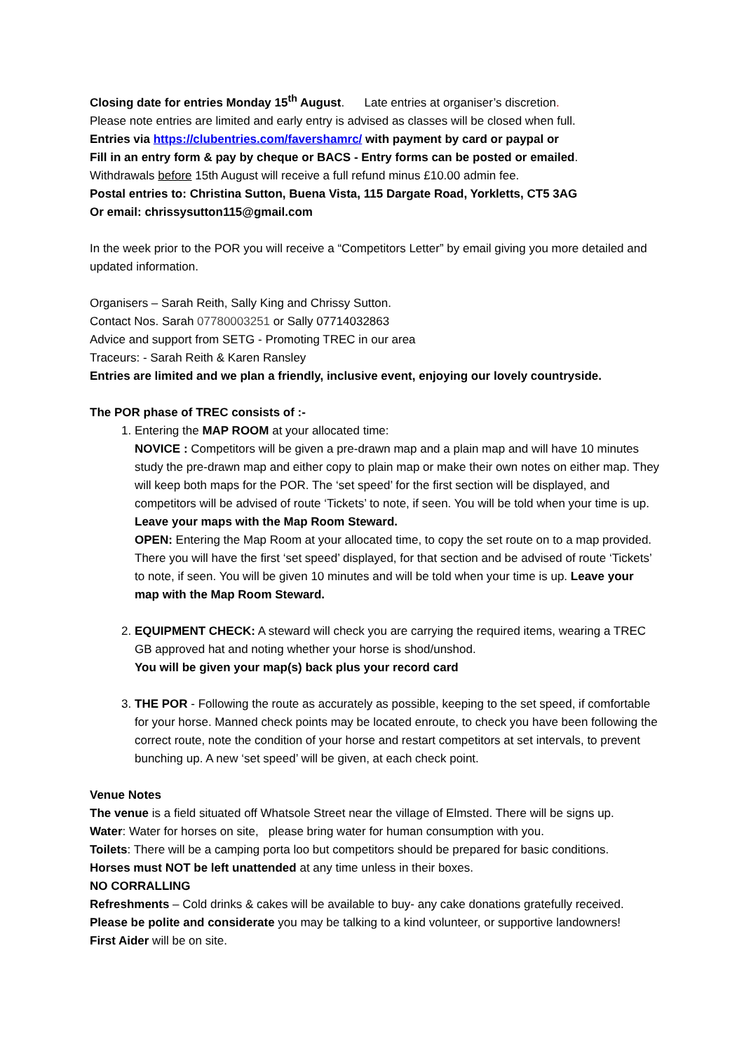Closing date for entries Monday 15<sup>th</sup> August. Late entries at organiser’s discretion.
Please note entries are limited and early entry is advised as classes will be closed when full.
Entries via https://clubentries.com/favershamrc/ with payment by card or paypal or
Fill in an entry form & pay by cheque or BACS - Entry forms can be posted or emailed.
Withdrawals before 15th August will receive a full refund minus £10.00 admin fee.
Postal entries to: Christina Sutton, Buena Vista, 115 Dargate Road, Yorkletts, CT5 3AG
Or email: chrissysutton115@gmail.com
In the week prior to the POR you will receive a “Competitors Letter” by email giving you more detailed and updated information.
Organisers – Sarah Reith, Sally King and Chrissy Sutton.
Contact Nos. Sarah 07780003251 or Sally 07714032863
Advice and support from SETG - Promoting TREC in our area
Traceurs: - Sarah Reith & Karen Ransley
Entries are limited and we plan a friendly, inclusive event, enjoying our lovely countryside.
The POR phase of TREC consists of :-
1. Entering the MAP ROOM at your allocated time:
NOVICE : Competitors will be given a pre-drawn map and a plain map and will have 10 minutes study the pre-drawn map and either copy to plain map or make their own notes on either map. They will keep both maps for the POR. The ‘set speed’ for the first section will be displayed, and competitors will be advised of route ‘Tickets’ to note, if seen. You will be told when your time is up. Leave your maps with the Map Room Steward.
OPEN: Entering the Map Room at your allocated time, to copy the set route on to a map provided. There you will have the first ‘set speed’ displayed, for that section and be advised of route ‘Tickets’ to note, if seen. You will be given 10 minutes and will be told when your time is up. Leave your map with the Map Room Steward.
2. EQUIPMENT CHECK: A steward will check you are carrying the required items, wearing a TREC GB approved hat and noting whether your horse is shod/unshod.
You will be given your map(s) back plus your record card
3. THE POR - Following the route as accurately as possible, keeping to the set speed, if comfortable for your horse. Manned check points may be located enroute, to check you have been following the correct route, note the condition of your horse and restart competitors at set intervals, to prevent bunching up. A new ‘set speed’ will be given, at each check point.
Venue Notes
The venue is a field situated off Whatsole Street near the village of Elmsted. There will be signs up.
Water: Water for horses on site, please bring water for human consumption with you.
Toilets: There will be a camping porta loo but competitors should be prepared for basic conditions.
Horses must NOT be left unattended at any time unless in their boxes.
NO CORRALLING
Refreshments – Cold drinks & cakes will be available to buy- any cake donations gratefully received.
Please be polite and considerate you may be talking to a kind volunteer, or supportive landowners!
First Aider will be on site.